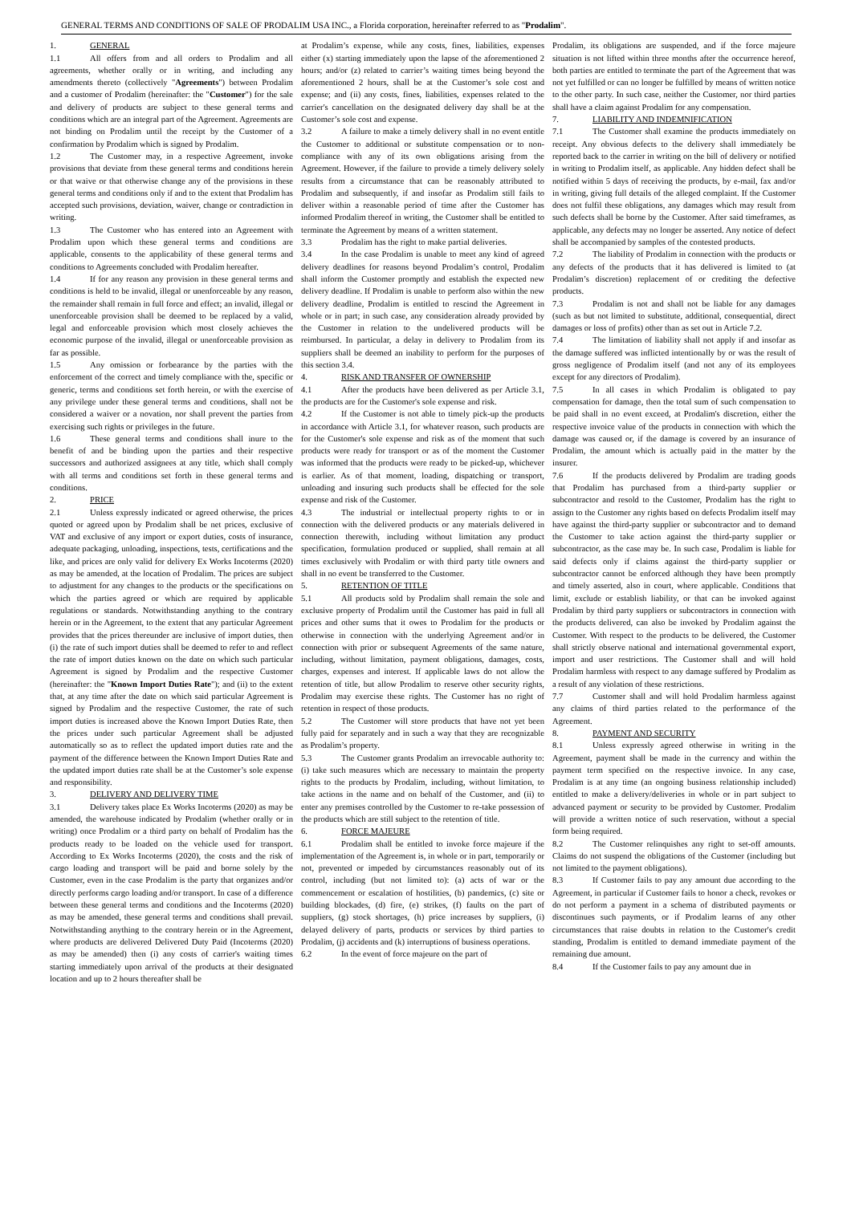GENERAL TERMS AND CONDITIONS OF SALE OF PRODALIM USA INC., a Florida corporation, hereinafter referred to as "Prodalim".
1. GENERAL
1.1 All offers from and all orders to Prodalim and all agreements, whether orally or in writing, and including any amendments thereto (collectively "Agreements") between Prodalim and a customer of Prodalim (hereinafter: the "Customer") for the sale and delivery of products are subject to these general terms and conditions which are an integral part of the Agreement. Agreements are not binding on Prodalim until the receipt by the Customer of a confirmation by Prodalim which is signed by Prodalim.
1.2 The Customer may, in a respective Agreement, invoke provisions that deviate from these general terms and conditions herein or that waive or that otherwise change any of the provisions in these general terms and conditions only if and to the extent that Prodalim has accepted such provisions, deviation, waiver, change or contradiction in writing.
1.3 The Customer who has entered into an Agreement with Prodalim upon which these general terms and conditions are applicable, consents to the applicability of these general terms and conditions to Agreements concluded with Prodalim hereafter.
1.4 If for any reason any provision in these general terms and conditions is held to be invalid, illegal or unenforceable by any reason, the remainder shall remain in full force and effect; an invalid, illegal or unenforceable provision shall be deemed to be replaced by a valid, legal and enforceable provision which most closely achieves the economic purpose of the invalid, illegal or unenforceable provision as far as possible.
1.5 Any omission or forbearance by the parties with the enforcement of the correct and timely compliance with the, specific or generic, terms and conditions set forth herein, or with the exercise of any privilege under these general terms and conditions, shall not be considered a waiver or a novation, nor shall prevent the parties from exercising such rights or privileges in the future.
1.6 These general terms and conditions shall inure to the benefit of and be binding upon the parties and their respective successors and authorized assignees at any title, which shall comply with all terms and conditions set forth in these general terms and conditions.
2. PRICE
2.1 Unless expressly indicated or agreed otherwise, the prices quoted or agreed upon by Prodalim shall be net prices, exclusive of VAT and exclusive of any import or export duties, costs of insurance, adequate packaging, unloading, inspections, tests, certifications and the like, and prices are only valid for delivery Ex Works Incoterms (2020) as may be amended, at the location of Prodalim. The prices are subject to adjustment for any changes to the products or the specifications on which the parties agreed or which are required by applicable regulations or standards. Notwithstanding anything to the contrary herein or in the Agreement, to the extent that any particular Agreement provides that the prices thereunder are inclusive of import duties, then (i) the rate of such import duties shall be deemed to refer to and reflect the rate of import duties known on the date on which such particular Agreement is signed by Prodalim and the respective Customer (hereinafter: the "Known Import Duties Rate"); and (ii) to the extent that, at any time after the date on which said particular Agreement is signed by Prodalim and the respective Customer, the rate of such import duties is increased above the Known Import Duties Rate, then the prices under such particular Agreement shall be adjusted automatically so as to reflect the updated import duties rate and the payment of the difference between the Known Import Duties Rate and the updated import duties rate shall be at the Customer’s sole expense and responsibility.
3. DELIVERY AND DELIVERY TIME
3.1 Delivery takes place Ex Works Incoterms (2020) as may be amended, the warehouse indicated by Prodalim (whether orally or in writing) once Prodalim or a third party on behalf of Prodalim has the products ready to be loaded on the vehicle used for transport. According to Ex Works Incoterms (2020), the costs and the risk of cargo loading and transport will be paid and borne solely by the Customer, even in the case Prodalim is the party that organizes and/or directly performs cargo loading and/or transport. In case of a difference between these general terms and conditions and the Incoterms (2020) as may be amended, these general terms and conditions shall prevail. Notwithstanding anything to the contrary herein or in the Agreement, where products are delivered Delivered Duty Paid (Incoterms (2020) as may be amended) then (i) any costs of carrier's waiting times starting immediately upon arrival of the products at their designated location and up to 2 hours thereafter shall be
at Prodalim’s expense, while any costs, fines, liabilities, expenses either (x) starting immediately upon the lapse of the aforementioned 2 hours; and/or (z) related to carrier’s waiting times being beyond the aforementioned 2 hours, shall be at the Customer’s sole cost and expense; and (ii) any costs, fines, liabilities, expenses related to the carrier's cancellation on the designated delivery day shall be at the Customer’s sole cost and expense.
3.2 A failure to make a timely delivery shall in no event entitle the Customer to additional or substitute compensation or to non-compliance with any of its own obligations arising from the Agreement. However, if the failure to provide a timely delivery solely results from a circumstance that can be reasonably attributed to Prodalim and subsequently, if and insofar as Prodalim still fails to deliver within a reasonable period of time after the Customer has informed Prodalim thereof in writing, the Customer shall be entitled to terminate the Agreement by means of a written statement.
3.3 Prodalim has the right to make partial deliveries.
3.4 In the case Prodalim is unable to meet any kind of agreed delivery deadlines for reasons beyond Prodalim’s control, Prodalim shall inform the Customer promptly and establish the expected new delivery deadline. If Prodalim is unable to perform also within the new delivery deadline, Prodalim is entitled to rescind the Agreement in whole or in part; in such case, any consideration already provided by the Customer in relation to the undelivered products will be reimbursed. In particular, a delay in delivery to Prodalim from its suppliers shall be deemed an inability to perform for the purposes of this section 3.4.
4. RISK AND TRANSFER OF OWNERSHIP
4.1 After the products have been delivered as per Article 3.1, the products are for the Customer's sole expense and risk.
4.2 If the Customer is not able to timely pick-up the products in accordance with Article 3.1, for whatever reason, such products are for the Customer's sole expense and risk as of the moment that such products were ready for transport or as of the moment the Customer was informed that the products were ready to be picked-up, whichever is earlier. As of that moment, loading, dispatching or transport, unloading and insuring such products shall be effected for the sole expense and risk of the Customer.
4.3 The industrial or intellectual property rights to or in connection with the delivered products or any materials delivered in connection therewith, including without limitation any product specification, formulation produced or supplied, shall remain at all times exclusively with Prodalim or with third party title owners and shall in no event be transferred to the Customer.
5. RETENTION OF TITLE
5.1 All products sold by Prodalim shall remain the sole and exclusive property of Prodalim until the Customer has paid in full all prices and other sums that it owes to Prodalim for the products or otherwise in connection with the underlying Agreement and/or in connection with prior or subsequent Agreements of the same nature, including, without limitation, payment obligations, damages, costs, charges, expenses and interest. If applicable laws do not allow the retention of title, but allow Prodalim to reserve other security rights, Prodalim may exercise these rights. The Customer has no right of retention in respect of those products.
5.2 The Customer will store products that have not yet been fully paid for separately and in such a way that they are recognizable as Prodalim’s property.
5.3 The Customer grants Prodalim an irrevocable authority to: (i) take such measures which are necessary to maintain the property rights to the products by Prodalim, including, without limitation, to take actions in the name and on behalf of the Customer, and (ii) to enter any premises controlled by the Customer to re-take possession of the products which are still subject to the retention of title.
6. FORCE MAJEURE
6.1 Prodalim shall be entitled to invoke force majeure if the implementation of the Agreement is, in whole or in part, temporarily or not, prevented or impeded by circumstances reasonably out of its control, including (but not limited to): (a) acts of war or the commencement or escalation of hostilities, (b) pandemics, (c) site or building blockades, (d) fire, (e) strikes, (f) faults on the part of suppliers, (g) stock shortages, (h) price increases by suppliers, (i) delayed delivery of parts, products or services by third parties to Prodalim, (j) accidents and (k) interruptions of business operations.
6.2 In the event of force majeure on the part of
Prodalim, its obligations are suspended, and if the force majeure situation is not lifted within three months after the occurrence hereof, both parties are entitled to terminate the part of the Agreement that was not yet fulfilled or can no longer be fulfilled by means of written notice to the other party. In such case, neither the Customer, nor third parties shall have a claim against Prodalim for any compensation.
7. LIABILITY AND INDEMNIFICATION
7.1 The Customer shall examine the products immediately on receipt. Any obvious defects to the delivery shall immediately be reported back to the carrier in writing on the bill of delivery or notified in writing to Prodalim itself, as applicable. Any hidden defect shall be notified within 5 days of receiving the products, by e-mail, fax and/or in writing, giving full details of the alleged complaint. If the Customer does not fulfil these obligations, any damages which may result from such defects shall be borne by the Customer. After said timeframes, as applicable, any defects may no longer be asserted. Any notice of defect shall be accompanied by samples of the contested products.
7.2 The liability of Prodalim in connection with the products or any defects of the products that it has delivered is limited to (at Prodalim’s discretion) replacement of or crediting the defective products.
7.3 Prodalim is not and shall not be liable for any damages (such as but not limited to substitute, additional, consequential, direct damages or loss of profits) other than as set out in Article 7.2.
7.4 The limitation of liability shall not apply if and insofar as the damage suffered was inflicted intentionally by or was the result of gross negligence of Prodalim itself (and not any of its employees except for any directors of Prodalim).
7.5 In all cases in which Prodalim is obligated to pay compensation for damage, then the total sum of such compensation to be paid shall in no event exceed, at Prodalim's discretion, either the respective invoice value of the products in connection with which the damage was caused or, if the damage is covered by an insurance of Prodalim, the amount which is actually paid in the matter by the insurer.
7.6 If the products delivered by Prodalim are trading goods that Prodalim has purchased from a third-party supplier or subcontractor and resold to the Customer, Prodalim has the right to assign to the Customer any rights based on defects Prodalim itself may have against the third-party supplier or subcontractor and to demand the Customer to take action against the third-party supplier or subcontractor, as the case may be. In such case, Prodalim is liable for said defects only if claims against the third-party supplier or subcontractor cannot be enforced although they have been promptly and timely asserted, also in court, where applicable. Conditions that limit, exclude or establish liability, or that can be invoked against Prodalim by third party suppliers or subcontractors in connection with the products delivered, can also be invoked by Prodalim against the Customer. With respect to the products to be delivered, the Customer shall strictly observe national and international governmental export, import and user restrictions. The Customer shall and will hold Prodalim harmless with respect to any damage suffered by Prodalim as a result of any violation of these restrictions.
7.7 Customer shall and will hold Prodalim harmless against any claims of third parties related to the performance of the Agreement.
8. PAYMENT AND SECURITY
8.1 Unless expressly agreed otherwise in writing in the Agreement, payment shall be made in the currency and within the payment term specified on the respective invoice. In any case, Prodalim is at any time (an ongoing business relationship included) entitled to make a delivery/deliveries in whole or in part subject to advanced payment or security to be provided by Customer. Prodalim will provide a written notice of such reservation, without a special form being required.
8.2 The Customer relinquishes any right to set-off amounts. Claims do not suspend the obligations of the Customer (including but not limited to the payment obligations).
8.3 If Customer fails to pay any amount due according to the Agreement, in particular if Customer fails to honor a check, revokes or do not perform a payment in a schema of distributed payments or discontinues such payments, or if Prodalim learns of any other circumstances that raise doubts in relation to the Customer's credit standing, Prodalim is entitled to demand immediate payment of the remaining due amount.
8.4 If the Customer fails to pay any amount due in